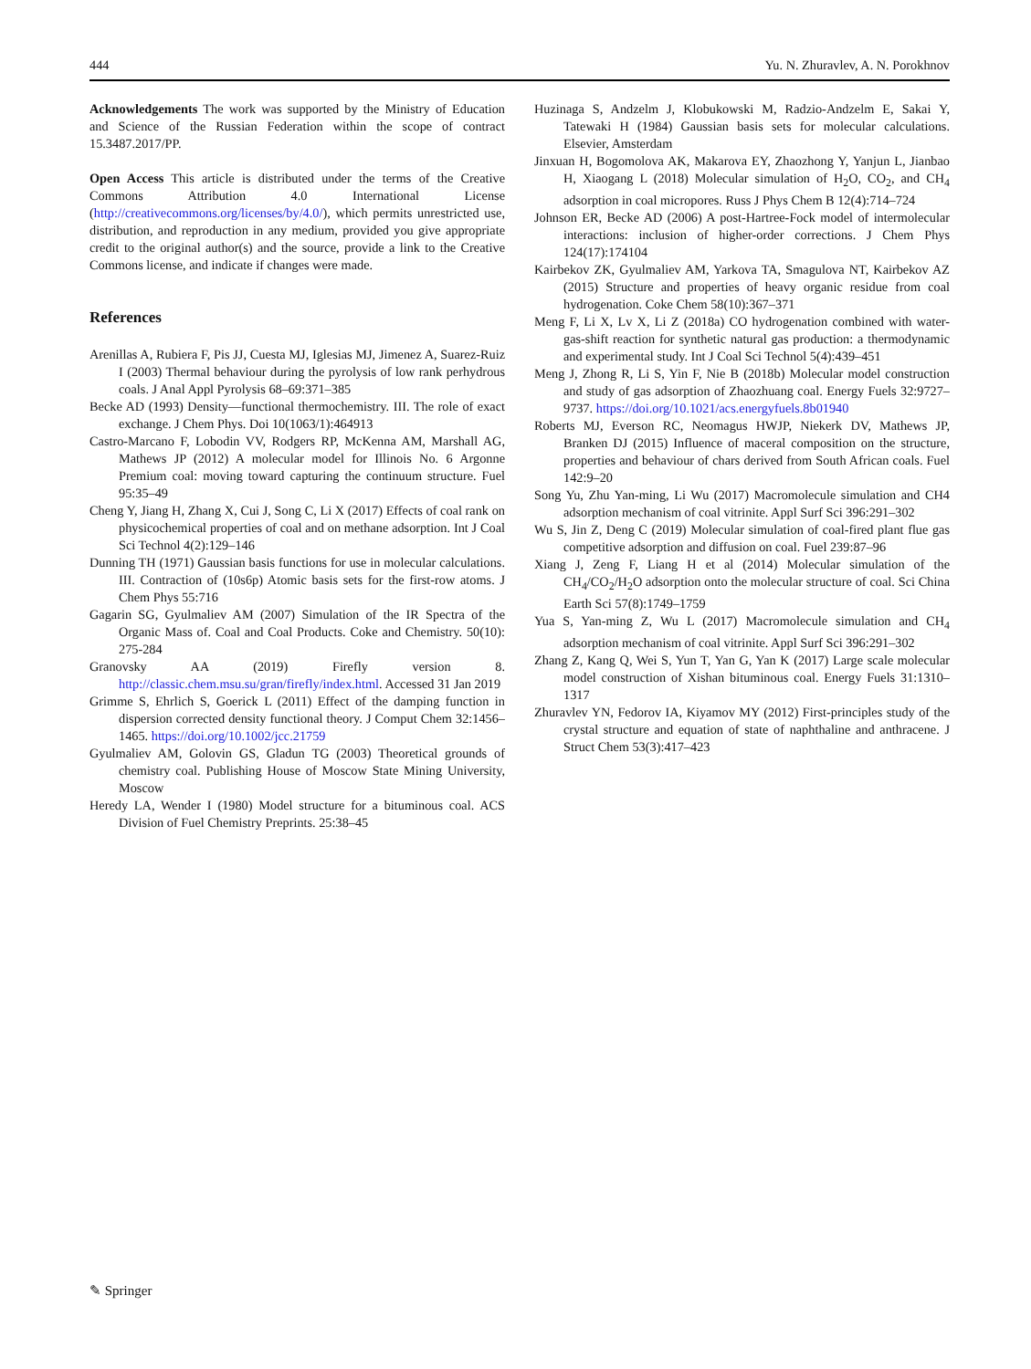444 Yu. N. Zhuravlev, A. N. Porokhnov
Acknowledgements The work was supported by the Ministry of Education and Science of the Russian Federation within the scope of contract 15.3487.2017/PP.
Open Access This article is distributed under the terms of the Creative Commons Attribution 4.0 International License (http://creativecommons.org/licenses/by/4.0/), which permits unrestricted use, distribution, and reproduction in any medium, provided you give appropriate credit to the original author(s) and the source, provide a link to the Creative Commons license, and indicate if changes were made.
References
Arenillas A, Rubiera F, Pis JJ, Cuesta MJ, Iglesias MJ, Jimenez A, Suarez-Ruiz I (2003) Thermal behaviour during the pyrolysis of low rank perhydrous coals. J Anal Appl Pyrolysis 68–69:371–385
Becke AD (1993) Density—functional thermochemistry. III. The role of exact exchange. J Chem Phys. Doi 10(1063/1):464913
Castro-Marcano F, Lobodin VV, Rodgers RP, McKenna AM, Marshall AG, Mathews JP (2012) A molecular model for Illinois No. 6 Argonne Premium coal: moving toward capturing the continuum structure. Fuel 95:35–49
Cheng Y, Jiang H, Zhang X, Cui J, Song C, Li X (2017) Effects of coal rank on physicochemical properties of coal and on methane adsorption. Int J Coal Sci Technol 4(2):129–146
Dunning TH (1971) Gaussian basis functions for use in molecular calculations. III. Contraction of (10s6p) Atomic basis sets for the first-row atoms. J Chem Phys 55:716
Gagarin SG, Gyulmaliev AM (2007) Simulation of the IR Spectra of the Organic Mass of. Coal and Coal Products. Coke and Chemistry. 50(10): 275-284
Granovsky AA (2019) Firefly version 8. http://classic.chem.msu.su/gran/firefly/index.html. Accessed 31 Jan 2019
Grimme S, Ehrlich S, Goerick L (2011) Effect of the damping function in dispersion corrected density functional theory. J Comput Chem 32:1456–1465. https://doi.org/10.1002/jcc.21759
Gyulmaliev AM, Golovin GS, Gladun TG (2003) Theoretical grounds of chemistry coal. Publishing House of Moscow State Mining University, Moscow
Heredy LA, Wender I (1980) Model structure for a bituminous coal. ACS Division of Fuel Chemistry Preprints. 25:38–45
Huzinaga S, Andzelm J, Klobukowski M, Radzio-Andzelm E, Sakai Y, Tatewaki H (1984) Gaussian basis sets for molecular calculations. Elsevier, Amsterdam
Jinxuan H, Bogomolova AK, Makarova EY, Zhaozhong Y, Yanjun L, Jianbao H, Xiaogang L (2018) Molecular simulation of H<sub>2</sub>O, CO<sub>2</sub>, and CH<sub>4</sub> adsorption in coal micropores. Russ J Phys Chem B 12(4):714–724
Johnson ER, Becke AD (2006) A post-Hartree-Fock model of intermolecular interactions: inclusion of higher-order corrections. J Chem Phys 124(17):174104
Kairbekov ZK, Gyulmaliev AM, Yarkova TA, Smagulova NT, Kairbekov AZ (2015) Structure and properties of heavy organic residue from coal hydrogenation. Coke Chem 58(10):367–371
Meng F, Li X, Lv X, Li Z (2018a) CO hydrogenation combined with water-gas-shift reaction for synthetic natural gas production: a thermodynamic and experimental study. Int J Coal Sci Technol 5(4):439–451
Meng J, Zhong R, Li S, Yin F, Nie B (2018b) Molecular model construction and study of gas adsorption of Zhaozhuang coal. Energy Fuels 32:9727–9737. https://doi.org/10.1021/acs.energyfuels.8b01940
Roberts MJ, Everson RC, Neomagus HWJP, Niekerk DV, Mathews JP, Branken DJ (2015) Influence of maceral composition on the structure, properties and behaviour of chars derived from South African coals. Fuel 142:9–20
Song Yu, Zhu Yan-ming, Li Wu (2017) Macromolecule simulation and CH4 adsorption mechanism of coal vitrinite. Appl Surf Sci 396:291–302
Wu S, Jin Z, Deng C (2019) Molecular simulation of coal-fired plant flue gas competitive adsorption and diffusion on coal. Fuel 239:87–96
Xiang J, Zeng F, Liang H et al (2014) Molecular simulation of the CH<sub>4</sub>/CO<sub>2</sub>/H<sub>2</sub>O adsorption onto the molecular structure of coal. Sci China Earth Sci 57(8):1749–1759
Yua S, Yan-ming Z, Wu L (2017) Macromolecule simulation and CH<sub>4</sub> adsorption mechanism of coal vitrinite. Appl Surf Sci 396:291–302
Zhang Z, Kang Q, Wei S, Yun T, Yan G, Yan K (2017) Large scale molecular model construction of Xishan bituminous coal. Energy Fuels 31:1310–1317
Zhuravlev YN, Fedorov IA, Kiyamov MY (2012) First-principles study of the crystal structure and equation of state of naphthaline and anthracene. J Struct Chem 53(3):417–423
✎ Springer